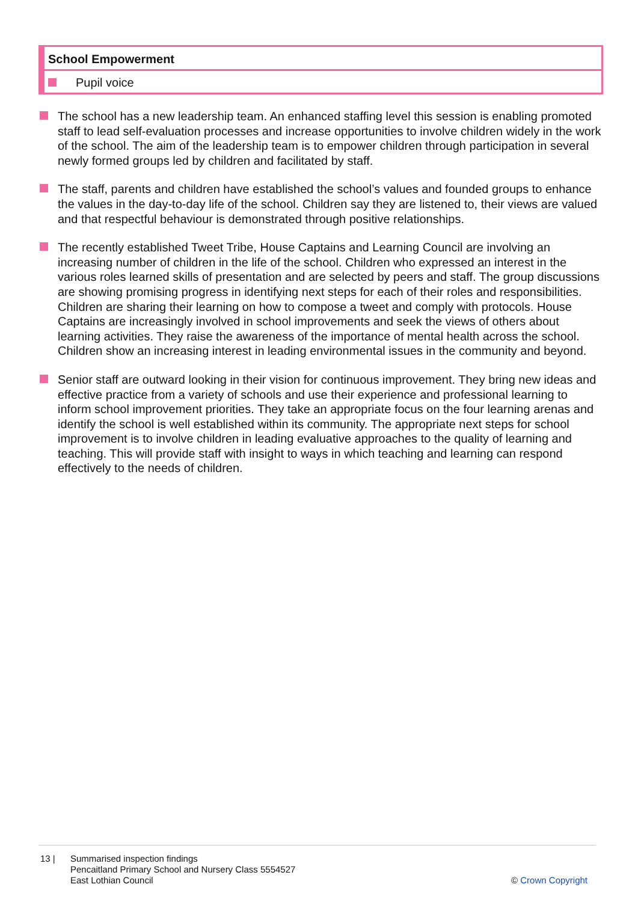School Empowerment
Pupil voice
The school has a new leadership team. An enhanced staffing level this session is enabling promoted staff to lead self-evaluation processes and increase opportunities to involve children widely in the work of the school. The aim of the leadership team is to empower children through participation in several newly formed groups led by children and facilitated by staff.
The staff, parents and children have established the school’s values and founded groups to enhance the values in the day-to-day life of the school. Children say they are listened to, their views are valued and that respectful behaviour is demonstrated through positive relationships.
The recently established Tweet Tribe, House Captains and Learning Council are involving an increasing number of children in the life of the school. Children who expressed an interest in the various roles learned skills of presentation and are selected by peers and staff. The group discussions are showing promising progress in identifying next steps for each of their roles and responsibilities. Children are sharing their learning on how to compose a tweet and comply with protocols. House Captains are increasingly involved in school improvements and seek the views of others about learning activities. They raise the awareness of the importance of mental health across the school. Children show an increasing interest in leading environmental issues in the community and beyond.
Senior staff are outward looking in their vision for continuous improvement. They bring new ideas and effective practice from a variety of schools and use their experience and professional learning to inform school improvement priorities. They take an appropriate focus on the four learning arenas and identify the school is well established within its community. The appropriate next steps for school improvement is to involve children in leading evaluative approaches to the quality of learning and teaching. This will provide staff with insight to ways in which teaching and learning can respond effectively to the needs of children.
13 | Summarised inspection findings
Pencaitland Primary School and Nursery Class 5554527
East Lothian Council
© Crown Copyright